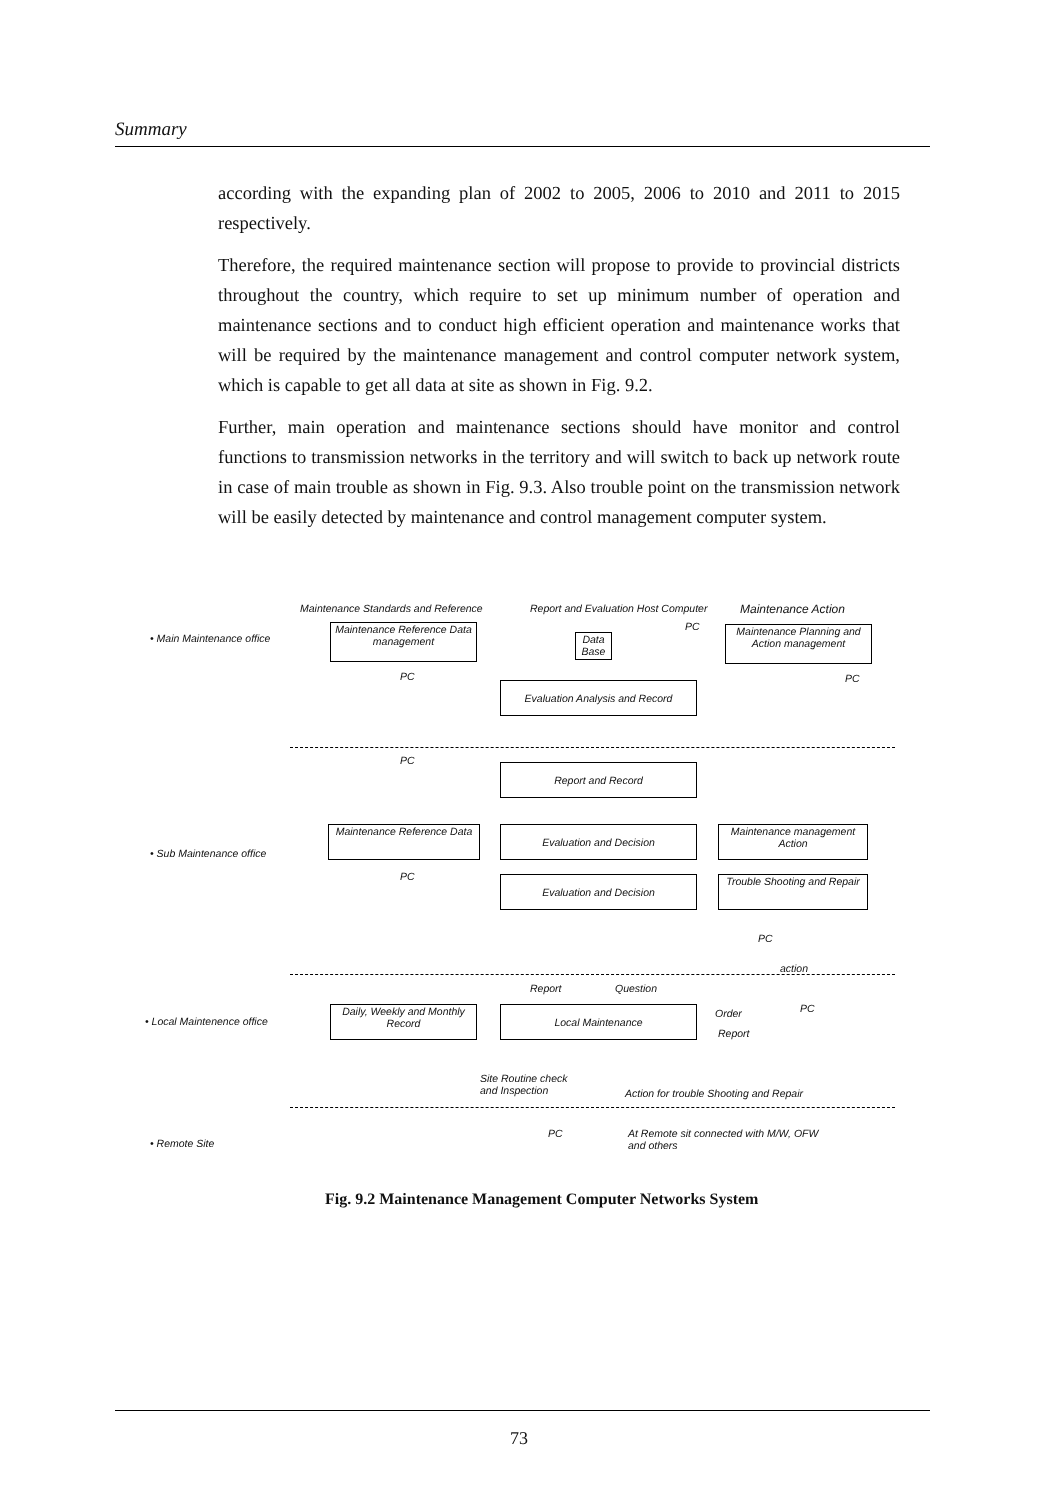Summary
according with the expanding plan of 2002 to 2005, 2006 to 2010 and 2011 to 2015 respectively.
Therefore, the required maintenance section will propose to provide to provincial districts throughout the country, which require to set up minimum number of operation and maintenance sections and to conduct high efficient operation and maintenance works that will be required by the maintenance management and control computer network system, which is capable to get all data at site as shown in Fig. 9.2.
Further, main operation and maintenance sections should have monitor and control functions to transmission networks in the territory and will switch to back up network route in case of main trouble as shown in Fig. 9.3. Also trouble point on the transmission network will be easily detected by maintenance and control management computer system.
Maintenance Standards and Reference
Report and Evaluation Host Computer
PC
Maintenance Action
• Main Maintenance office
Maintenance Reference Data management
Data Base
Maintenance Planning and Action management
PC PC
Evaluation Analysis and Record
PC
Report and Record
• Sub Maintenance office
Maintenance Reference Data
Evaluation and Decision
Maintenance management Action
PC Evaluation and Decision
Trouble Shooting and Repair
PC
action
Report Question
• Local Maintenence office
Daily, Weekly and Monthly Record
Local Maintenance Order
Report
PC
Site Routine check
and Inspection
Action for trouble Shooting and Repair
• Remote Site
PC
At Remote sit connected with M/W, OFW
and others
Fig. 9.2 Maintenance Management Computer Networks System
73